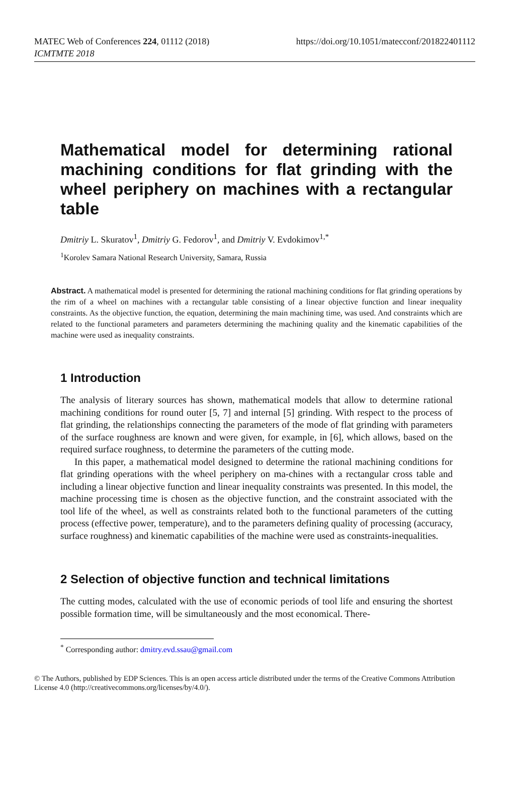MATEC Web of Conferences 224, 01112 (2018)
ICMTMTE 2018
https://doi.org/10.1051/matecconf/201822401112
Mathematical model for determining rational machining conditions for flat grinding with the wheel periphery on machines with a rectangular table
Dmitriy L. Skuratov<sup>1</sup>, Dmitriy G. Fedorov<sup>1</sup>, and Dmitriy V. Evdokimov<sup>1,*</sup>
<sup>1</sup> Korolev Samara National Research University, Samara, Russia
Abstract. A mathematical model is presented for determining the rational machining conditions for flat grinding operations by the rim of a wheel on machines with a rectangular table consisting of a linear objective function and linear inequality constraints. As the objective function, the equation, determining the main machining time, was used. And constraints which are related to the functional parameters and parameters determining the machining quality and the kinematic capabilities of the machine were used as inequality constraints.
1 Introduction
The analysis of literary sources has shown, mathematical models that allow to determine rational machining conditions for round outer [5, 7] and internal [5] grinding. With respect to the process of flat grinding, the relationships connecting the parameters of the mode of flat grinding with parameters of the surface roughness are known and were given, for example, in [6], which allows, based on the required surface roughness, to determine the parameters of the cutting mode.
In this paper, a mathematical model designed to determine the rational machining conditions for flat grinding operations with the wheel periphery on ma-chines with a rectangular cross table and including a linear objective function and linear inequality constraints was presented. In this model, the machine processing time is chosen as the objective function, and the constraint associated with the tool life of the wheel, as well as constraints related both to the functional parameters of the cutting process (effective power, temperature), and to the parameters defining quality of processing (accuracy, surface roughness) and kinematic capabilities of the machine were used as constraints-inequalities.
2 Selection of objective function and technical limitations
The cutting modes, calculated with the use of economic periods of tool life and ensuring the shortest possible formation time, will be simultaneously and the most economical. There-
<sup>*</sup> Corresponding author: dmitry.evd.ssau@gmail.com
© The Authors, published by EDP Sciences. This is an open access article distributed under the terms of the Creative Commons Attribution License 4.0 (http://creativecommons.org/licenses/by/4.0/).